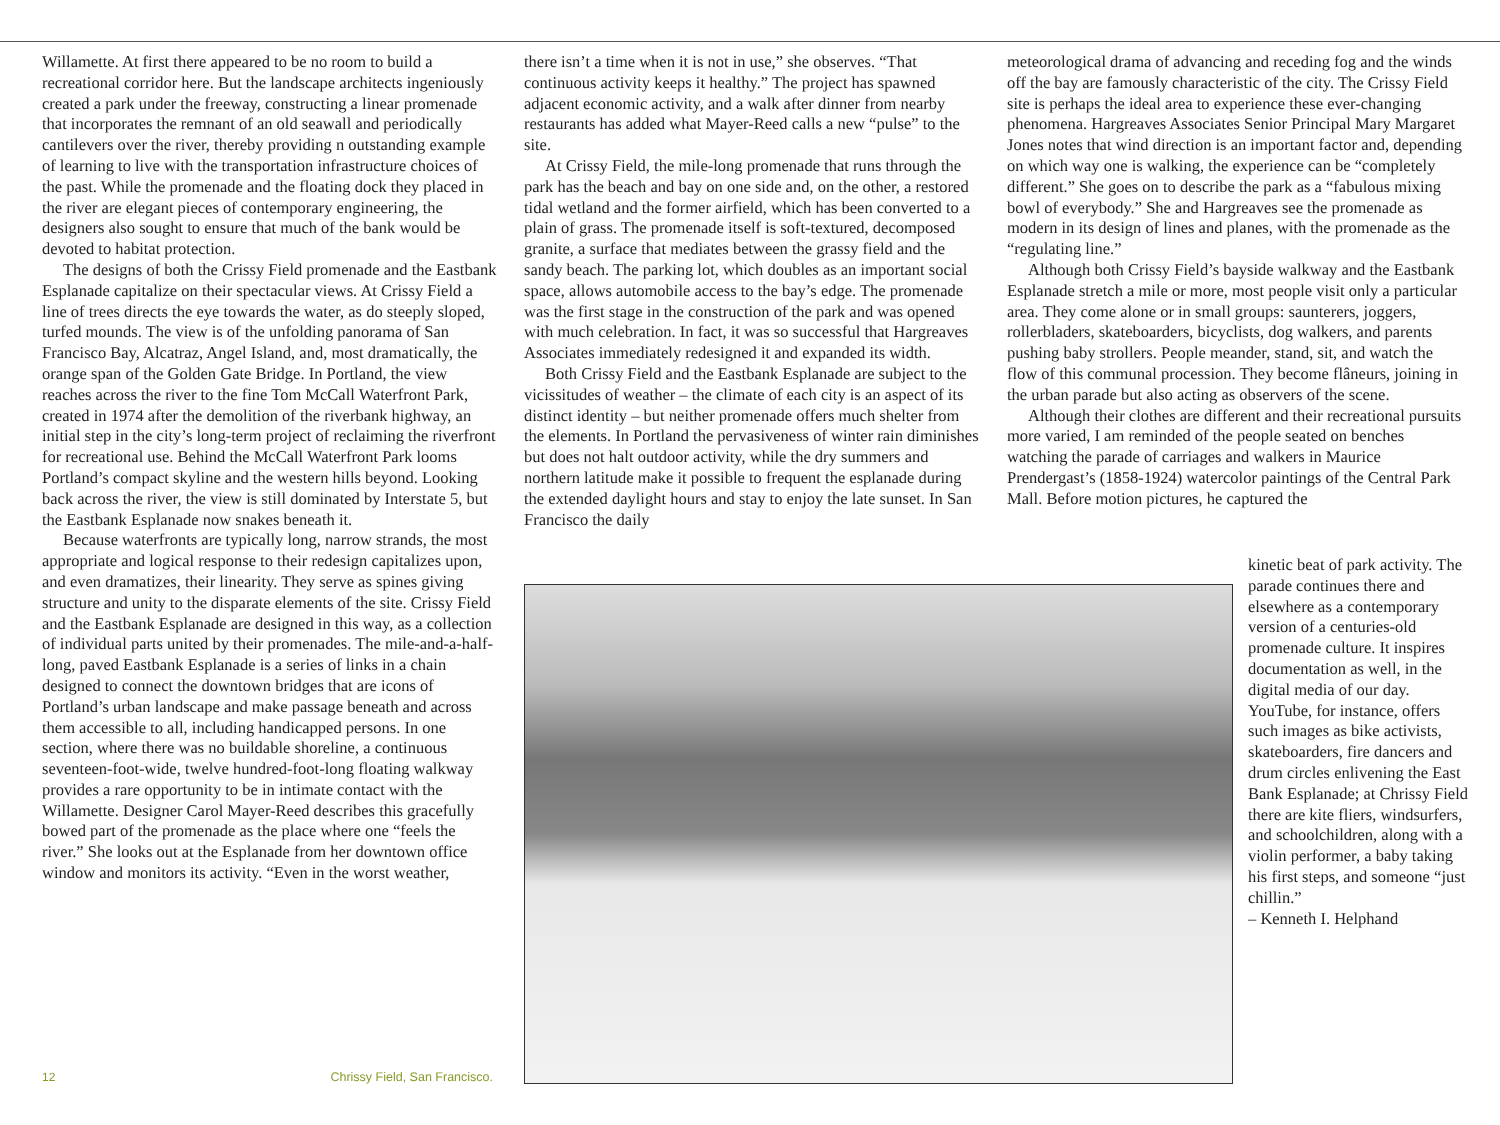Willamette. At first there appeared to be no room to build a recreational corridor here. But the landscape architects ingeniously created a park under the freeway, constructing a linear promenade that incorporates the remnant of an old seawall and periodically cantilevers over the river, thereby providing n outstanding example of learning to live with the transportation infrastructure choices of the past. While the promenade and the floating dock they placed in the river are elegant pieces of contemporary engineering, the designers also sought to ensure that much of the bank would be devoted to habitat protection.
The designs of both the Crissy Field promenade and the Eastbank Esplanade capitalize on their spectacular views. At Crissy Field a line of trees directs the eye towards the water, as do steeply sloped, turfed mounds. The view is of the unfolding panorama of San Francisco Bay, Alcatraz, Angel Island, and, most dramatically, the orange span of the Golden Gate Bridge. In Portland, the view reaches across the river to the fine Tom McCall Waterfront Park, created in 1974 after the demolition of the riverbank highway, an initial step in the city’s long-term project of reclaiming the riverfront for recreational use. Behind the McCall Waterfront Park looms Portland’s compact skyline and the western hills beyond. Looking back across the river, the view is still dominated by Interstate 5, but the Eastbank Esplanade now snakes beneath it.
Because waterfronts are typically long, narrow strands, the most appropriate and logical response to their redesign capitalizes upon, and even dramatizes, their linearity. They serve as spines giving structure and unity to the disparate elements of the site. Crissy Field and the Eastbank Esplanade are designed in this way, as a collection of individual parts united by their promenades. The mile-and-a-half-long, paved Eastbank Esplanade is a series of links in a chain designed to connect the downtown bridges that are icons of Portland’s urban landscape and make passage beneath and across them accessible to all, including handicapped persons. In one section, where there was no buildable shoreline, a continuous seventeen-foot-wide, twelve hundred-foot-long floating walkway provides a rare opportunity to be in intimate contact with the Willamette. Designer Carol Mayer-Reed describes this gracefully bowed part of the promenade as the place where one “feels the river.” She looks out at the Esplanade from her downtown office window and monitors its activity. “Even in the worst weather,
there isn’t a time when it is not in use,” she observes. “That continuous activity keeps it healthy.” The project has spawned adjacent economic activity, and a walk after dinner from nearby restaurants has added what Mayer-Reed calls a new “pulse” to the site.
At Crissy Field, the mile-long promenade that runs through the park has the beach and bay on one side and, on the other, a restored tidal wetland and the former airfield, which has been converted to a plain of grass. The promenade itself is soft-textured, decomposed granite, a surface that mediates between the grassy field and the sandy beach. The parking lot, which doubles as an important social space, allows automobile access to the bay’s edge. The promenade was the first stage in the construction of the park and was opened with much celebration. In fact, it was so successful that Hargreaves Associates immediately redesigned it and expanded its width.
Both Crissy Field and the Eastbank Esplanade are subject to the vicissitudes of weather – the climate of each city is an aspect of its distinct identity – but neither promenade offers much shelter from the elements. In Portland the pervasiveness of winter rain diminishes but does not halt outdoor activity, while the dry summers and northern latitude make it possible to frequent the esplanade during the extended daylight hours and stay to enjoy the late sunset. In San Francisco the daily
meteorological drama of advancing and receding fog and the winds off the bay are famously characteristic of the city. The Crissy Field site is perhaps the ideal area to experience these ever-changing phenomena. Hargreaves Associates Senior Principal Mary Margaret Jones notes that wind direction is an important factor and, depending on which way one is walking, the experience can be “completely different.” She goes on to describe the park as a “fabulous mixing bowl of everybody.” She and Hargreaves see the promenade as modern in its design of lines and planes, with the promenade as the “regulating line.”
Although both Crissy Field’s bayside walkway and the Eastbank Esplanade stretch a mile or more, most people visit only a particular area. They come alone or in small groups: saunterers, joggers, rollerbladers, skateboarders, bicyclists, dog walkers, and parents pushing baby strollers. People meander, stand, sit, and watch the flow of this communal procession. They become flâneurs, joining in the urban parade but also acting as observers of the scene.
Although their clothes are different and their recreational pursuits more varied, I am reminded of the people seated on benches watching the parade of carriages and walkers in Maurice Prendergast’s (1858-1924) watercolor paintings of the Central Park Mall. Before motion pictures, he captured the
kinetic beat of park activity. The parade continues there and elsewhere as a contemporary version of a centuries-old promenade culture. It inspires documentation as well, in the digital media of our day. YouTube, for instance, offers such images as bike activists, skateboarders, fire dancers and drum circles enlivening the East Bank Esplanade; at Chrissy Field there are kite fliers, windsurfers, and schoolchildren, along with a violin performer, a baby taking his first steps, and someone “just chillin.”
– Kenneth I. Helphand
12
Chrissy Field, San Francisco.